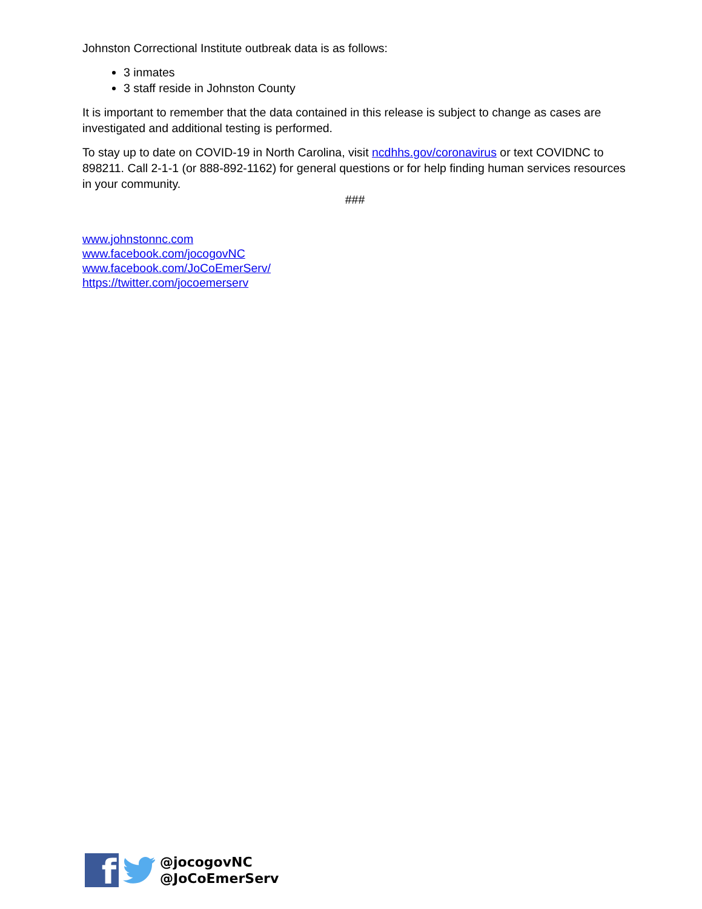Johnston Correctional Institute outbreak data is as follows:
3 inmates
3 staff reside in Johnston County
It is important to remember that the data contained in this release is subject to change as cases are investigated and additional testing is performed.
To stay up to date on COVID-19 in North Carolina, visit ncdhhs.gov/coronavirus or text COVIDNC to 898211. Call 2-1-1 (or 888-892-1162) for general questions or for help finding human services resources in your community.
###
www.johnstonnc.com
www.facebook.com/jocogovNC
www.facebook.com/JoCoEmerServ/
https://twitter.com/jocoemerserv
f
@jocogovNC
@JoCoEmerServ